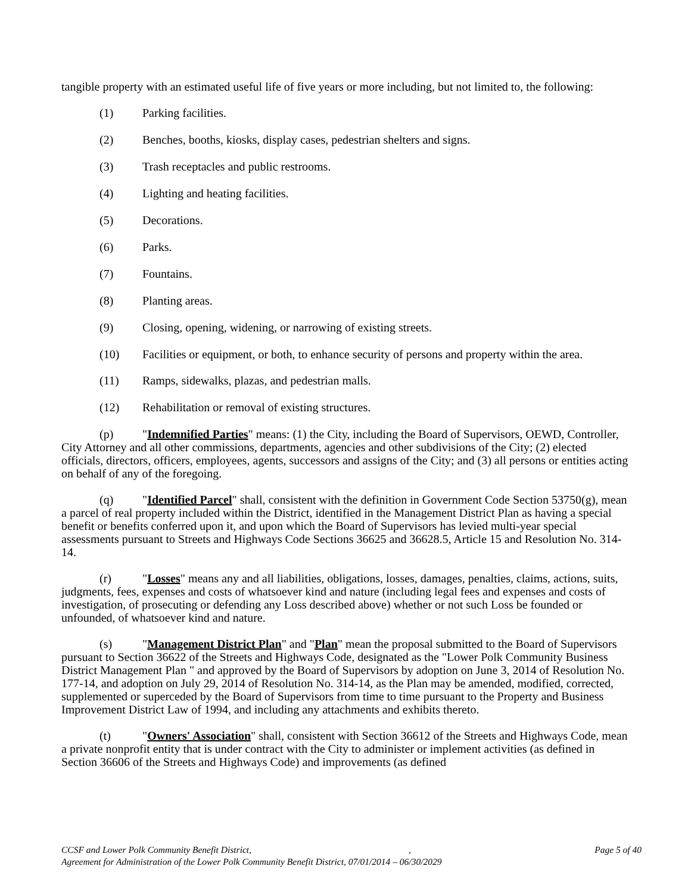tangible property with an estimated useful life of five years or more including, but not limited to, the following:
(1) Parking facilities.
(2) Benches, booths, kiosks, display cases, pedestrian shelters and signs.
(3) Trash receptacles and public restrooms.
(4) Lighting and heating facilities.
(5) Decorations.
(6) Parks.
(7) Fountains.
(8) Planting areas.
(9) Closing, opening, widening, or narrowing of existing streets.
(10) Facilities or equipment, or both, to enhance security of persons and property within the area.
(11) Ramps, sidewalks, plazas, and pedestrian malls.
(12) Rehabilitation or removal of existing structures.
(p) "Indemnified Parties" means: (1) the City, including the Board of Supervisors, OEWD, Controller, City Attorney and all other commissions, departments, agencies and other subdivisions of the City; (2) elected officials, directors, officers, employees, agents, successors and assigns of the City; and (3) all persons or entities acting on behalf of any of the foregoing.
(q) "Identified Parcel" shall, consistent with the definition in Government Code Section 53750(g), mean a parcel of real property included within the District, identified in the Management District Plan as having a special benefit or benefits conferred upon it, and upon which the Board of Supervisors has levied multi-year special assessments pursuant to Streets and Highways Code Sections 36625 and 36628.5, Article 15 and Resolution No. 314-14.
(r) "Losses" means any and all liabilities, obligations, losses, damages, penalties, claims, actions, suits, judgments, fees, expenses and costs of whatsoever kind and nature (including legal fees and expenses and costs of investigation, of prosecuting or defending any Loss described above) whether or not such Loss be founded or unfounded, of whatsoever kind and nature.
(s) "Management District Plan" and "Plan" mean the proposal submitted to the Board of Supervisors pursuant to Section 36622 of the Streets and Highways Code, designated as the "Lower Polk Community Business District Management Plan " and approved by the Board of Supervisors by adoption on June 3, 2014 of Resolution No. 177-14, and adoption on July 29, 2014 of Resolution No. 314-14, as the Plan may be amended, modified, corrected, supplemented or superceded by the Board of Supervisors from time to time pursuant to the Property and Business Improvement District Law of 1994, and including any attachments and exhibits thereto.
(t) "Owners' Association" shall, consistent with Section 36612 of the Streets and Highways Code, mean a private nonprofit entity that is under contract with the City to administer or implement activities (as defined in Section 36606 of the Streets and Highways Code) and improvements (as defined
Page 5 of 40 CCSF and Lower Polk Community Benefit District, ,
Agreement for Administration of the Lower Polk Community Benefit District, 07/01/2014 – 06/30/2029